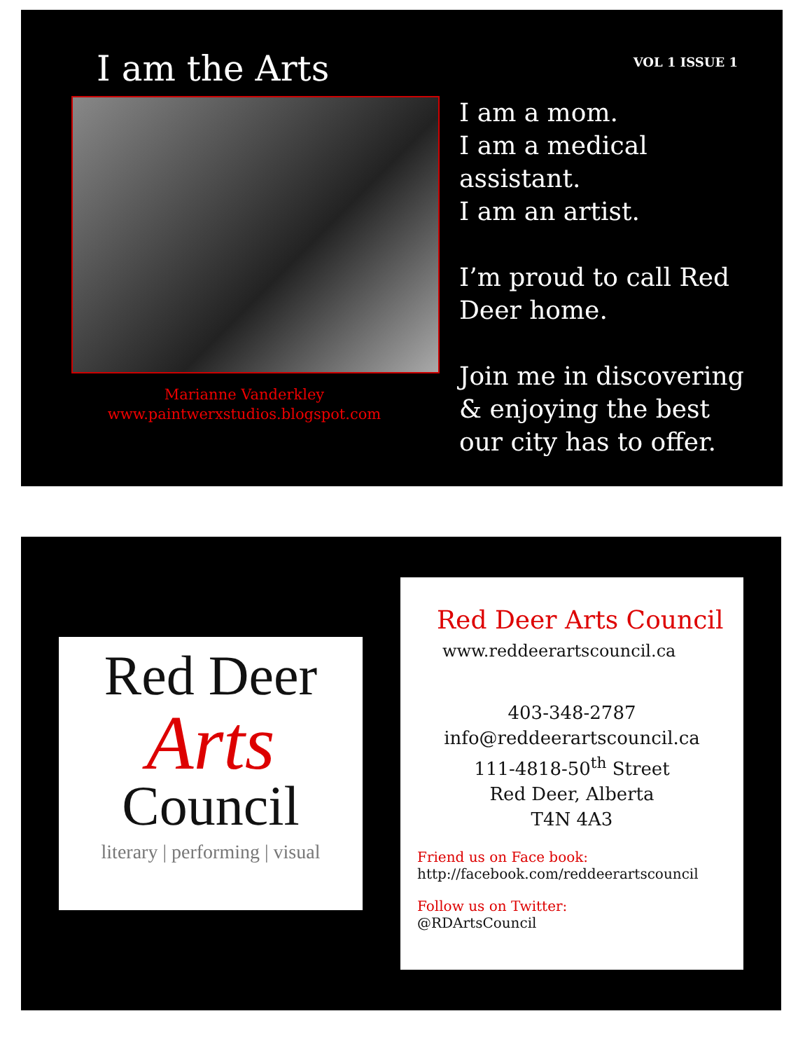VOL 1 ISSUE 1
I am the Arts
Marianne Vanderkley
www.paintwerxstudios.blogspot.com
I am a mom.
I am a medical assistant.
I am an artist.
I’m proud to call Red Deer home.
Join me in discovering & enjoying the best our city has to offer.
Red Deer
Arts
Council
literary | performing | visual
Red Deer Arts Council
www.reddeerartscouncil.ca
403-348-2787
info@reddeerartscouncil.ca
111-4818-50<sup>th</sup> Street
Red Deer, Alberta
T4N 4A3
Friend us on Face book:
http://facebook.com/reddeerartscouncil
Follow us on Twitter:
@RDArtsCouncil